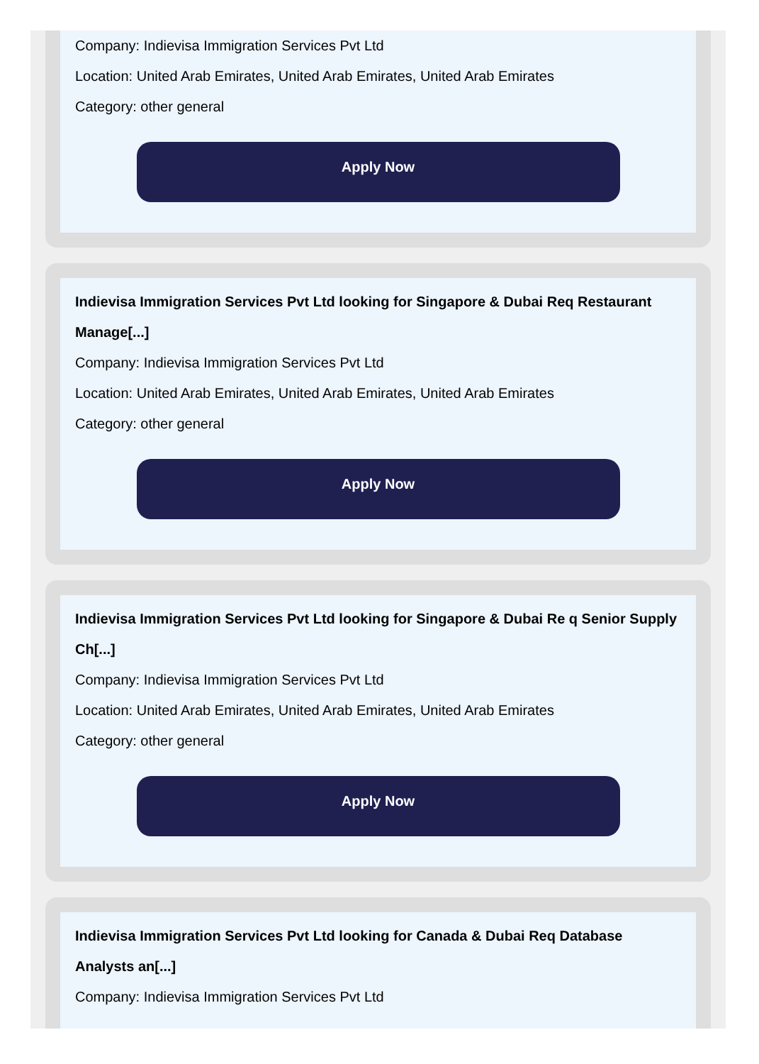Company: Indievisa Immigration Services Pvt Ltd
Location: United Arab Emirates, United Arab Emirates, United Arab Emirates
Category: other general
Apply Now
Indievisa Immigration Services Pvt Ltd looking for Singapore & Dubai Req Restaurant Manage[...]
Company: Indievisa Immigration Services Pvt Ltd
Location: United Arab Emirates, United Arab Emirates, United Arab Emirates
Category: other general
Apply Now
Indievisa Immigration Services Pvt Ltd looking for Singapore & Dubai Re q Senior Supply Ch[...]
Company: Indievisa Immigration Services Pvt Ltd
Location: United Arab Emirates, United Arab Emirates, United Arab Emirates
Category: other general
Apply Now
Indievisa Immigration Services Pvt Ltd looking for Canada & Dubai Req Database Analysts an[...]
Company: Indievisa Immigration Services Pvt Ltd